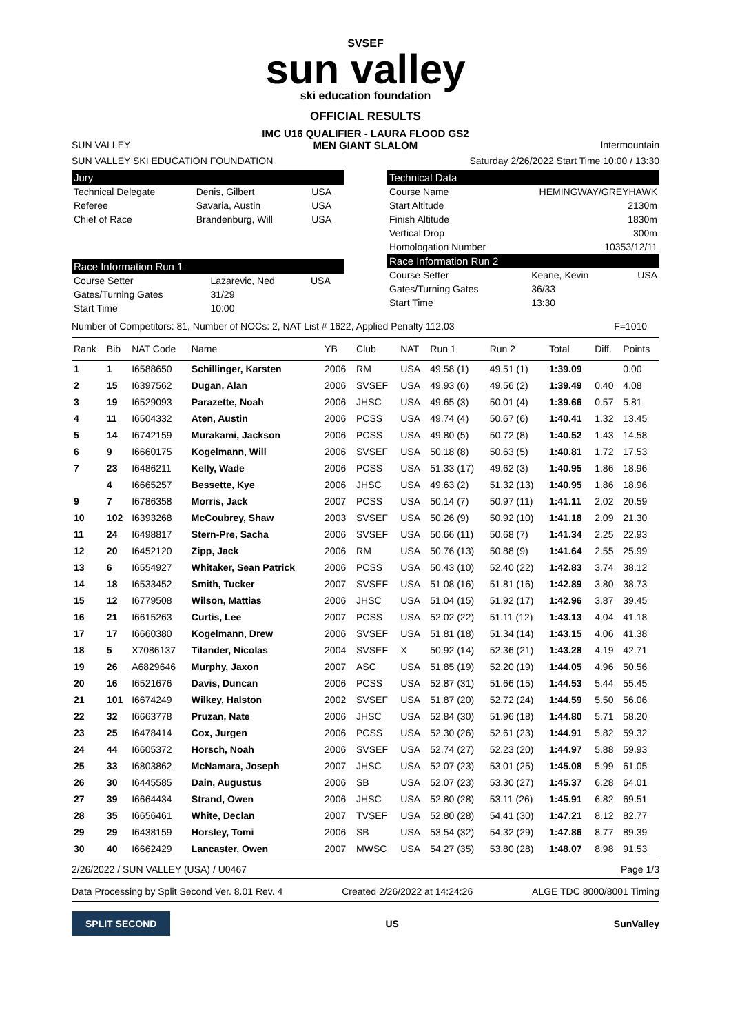SVSEF
sun valley
ski education foundation
OFFICIAL RESULTS
IMC U16 QUALIFIER - LAURA FLOOD GS2
SUN VALLEY MEN GIANT SLALOM Intermountain
SUN VALLEY SKI EDUCATION FOUNDATION Saturday 2/26/2022 Start Time 10:00 / 13:30
Jury
| Technical Delegate | Denis, Gilbert | USA |
| Referee | Savaria, Austin | USA |
| Chief of Race | Brandenburg, Will | USA |
Race Information Run 1
| Course Setter | Lazarevic, Ned | USA |
| Gates/Turning Gates | 31/29 | |
| Start Time | 10:00 | |
Technical Data
| Course Name | HEMINGWAY/GREYHAWK |
| Start Altitude | 2130m |
| Finish Altitude | 1830m |
| Vertical Drop | 300m |
| Homologation Number | 10353/12/11 |
Race Information Run 2
| Course Setter | Keane, Kevin | USA |
| Gates/Turning Gates | 36/33 | |
| Start Time | 13:30 | |
Number of Competitors: 81, Number of NOCs: 2, NAT List # 1622, Applied Penalty 112.03 F=1010
| Rank | Bib | NAT Code | Name | YB | Club | NAT | Run 1 | Run 2 | Total | Diff. | Points |
| --- | --- | --- | --- | --- | --- | --- | --- | --- | --- | --- | --- |
| 1 | 1 | I6588650 | Schillinger, Karsten | 2006 | RM | USA | 49.58 (1) | 49.51 (1) | 1:39.09 | | 0.00 |
| 2 | 15 | I6397562 | Dugan, Alan | 2006 | SVSEF | USA | 49.93 (6) | 49.56 (2) | 1:39.49 | 0.40 | 4.08 |
| 3 | 19 | I6529093 | Parazette, Noah | 2006 | JHSC | USA | 49.65 (3) | 50.01 (4) | 1:39.66 | 0.57 | 5.81 |
| 4 | 11 | I6504332 | Aten, Austin | 2006 | PCSS | USA | 49.74 (4) | 50.67 (6) | 1:40.41 | 1.32 | 13.45 |
| 5 | 14 | I6742159 | Murakami, Jackson | 2006 | PCSS | USA | 49.80 (5) | 50.72 (8) | 1:40.52 | 1.43 | 14.58 |
| 6 | 9 | I6660175 | Kogelmann, Will | 2006 | SVSEF | USA | 50.18 (8) | 50.63 (5) | 1:40.81 | 1.72 | 17.53 |
| 7 | 23 | I6486211 | Kelly, Wade | 2006 | PCSS | USA | 51.33 (17) | 49.62 (3) | 1:40.95 | 1.86 | 18.96 |
| | 4 | I6665257 | Bessette, Kye | 2006 | JHSC | USA | 49.63 (2) | 51.32 (13) | 1:40.95 | 1.86 | 18.96 |
| 9 | 7 | I6786358 | Morris, Jack | 2007 | PCSS | USA | 50.14 (7) | 50.97 (11) | 1:41.11 | 2.02 | 20.59 |
| 10 | 102 | I6393268 | McCoubrey, Shaw | 2003 | SVSEF | USA | 50.26 (9) | 50.92 (10) | 1:41.18 | 2.09 | 21.30 |
| 11 | 24 | I6498817 | Stern-Pre, Sacha | 2006 | SVSEF | USA | 50.66 (11) | 50.68 (7) | 1:41.34 | 2.25 | 22.93 |
| 12 | 20 | I6452120 | Zipp, Jack | 2006 | RM | USA | 50.76 (13) | 50.88 (9) | 1:41.64 | 2.55 | 25.99 |
| 13 | 6 | I6554927 | Whitaker, Sean Patrick | 2006 | PCSS | USA | 50.43 (10) | 52.40 (22) | 1:42.83 | 3.74 | 38.12 |
| 14 | 18 | I6533452 | Smith, Tucker | 2007 | SVSEF | USA | 51.08 (16) | 51.81 (16) | 1:42.89 | 3.80 | 38.73 |
| 15 | 12 | I6779508 | Wilson, Mattias | 2006 | JHSC | USA | 51.04 (15) | 51.92 (17) | 1:42.96 | 3.87 | 39.45 |
| 16 | 21 | I6615263 | Curtis, Lee | 2007 | PCSS | USA | 52.02 (22) | 51.11 (12) | 1:43.13 | 4.04 | 41.18 |
| 17 | 17 | I6660380 | Kogelmann, Drew | 2006 | SVSEF | USA | 51.81 (18) | 51.34 (14) | 1:43.15 | 4.06 | 41.38 |
| 18 | 5 | X7086137 | Tilander, Nicolas | 2004 | SVSEF | X | 50.92 (14) | 52.36 (21) | 1:43.28 | 4.19 | 42.71 |
| 19 | 26 | A6829646 | Murphy, Jaxon | 2007 | ASC | USA | 51.85 (19) | 52.20 (19) | 1:44.05 | 4.96 | 50.56 |
| 20 | 16 | I6521676 | Davis, Duncan | 2006 | PCSS | USA | 52.87 (31) | 51.66 (15) | 1:44.53 | 5.44 | 55.45 |
| 21 | 101 | I6674249 | Wilkey, Halston | 2002 | SVSEF | USA | 51.87 (20) | 52.72 (24) | 1:44.59 | 5.50 | 56.06 |
| 22 | 32 | I6663778 | Pruzan, Nate | 2006 | JHSC | USA | 52.84 (30) | 51.96 (18) | 1:44.80 | 5.71 | 58.20 |
| 23 | 25 | I6478414 | Cox, Jurgen | 2006 | PCSS | USA | 52.30 (26) | 52.61 (23) | 1:44.91 | 5.82 | 59.32 |
| 24 | 44 | I6605372 | Horsch, Noah | 2006 | SVSEF | USA | 52.74 (27) | 52.23 (20) | 1:44.97 | 5.88 | 59.93 |
| 25 | 33 | I6803862 | McNamara, Joseph | 2007 | JHSC | USA | 52.07 (23) | 53.01 (25) | 1:45.08 | 5.99 | 61.05 |
| 26 | 30 | I6445585 | Dain, Augustus | 2006 | SB | USA | 52.07 (23) | 53.30 (27) | 1:45.37 | 6.28 | 64.01 |
| 27 | 39 | I6664434 | Strand, Owen | 2006 | JHSC | USA | 52.80 (28) | 53.11 (26) | 1:45.91 | 6.82 | 69.51 |
| 28 | 35 | I6656461 | White, Declan | 2007 | TVSEF | USA | 52.80 (28) | 54.41 (30) | 1:47.21 | 8.12 | 82.77 |
| 29 | 29 | I6438159 | Horsley, Tomi | 2006 | SB | USA | 53.54 (32) | 54.32 (29) | 1:47.86 | 8.77 | 89.39 |
| 30 | 40 | I6662429 | Lancaster, Owen | 2007 | MWSC | USA | 54.27 (35) | 53.80 (28) | 1:48.07 | 8.98 | 91.53 |
2/26/2022 / SUN VALLEY (USA) / U0467 Page 1/3
Data Processing by Split Second Ver. 8.01 Rev. 4 Created 2/26/2022 at 14:24:26 ALGE TDC 8000/8001 Timing
SPLIT SECOND US SunValley